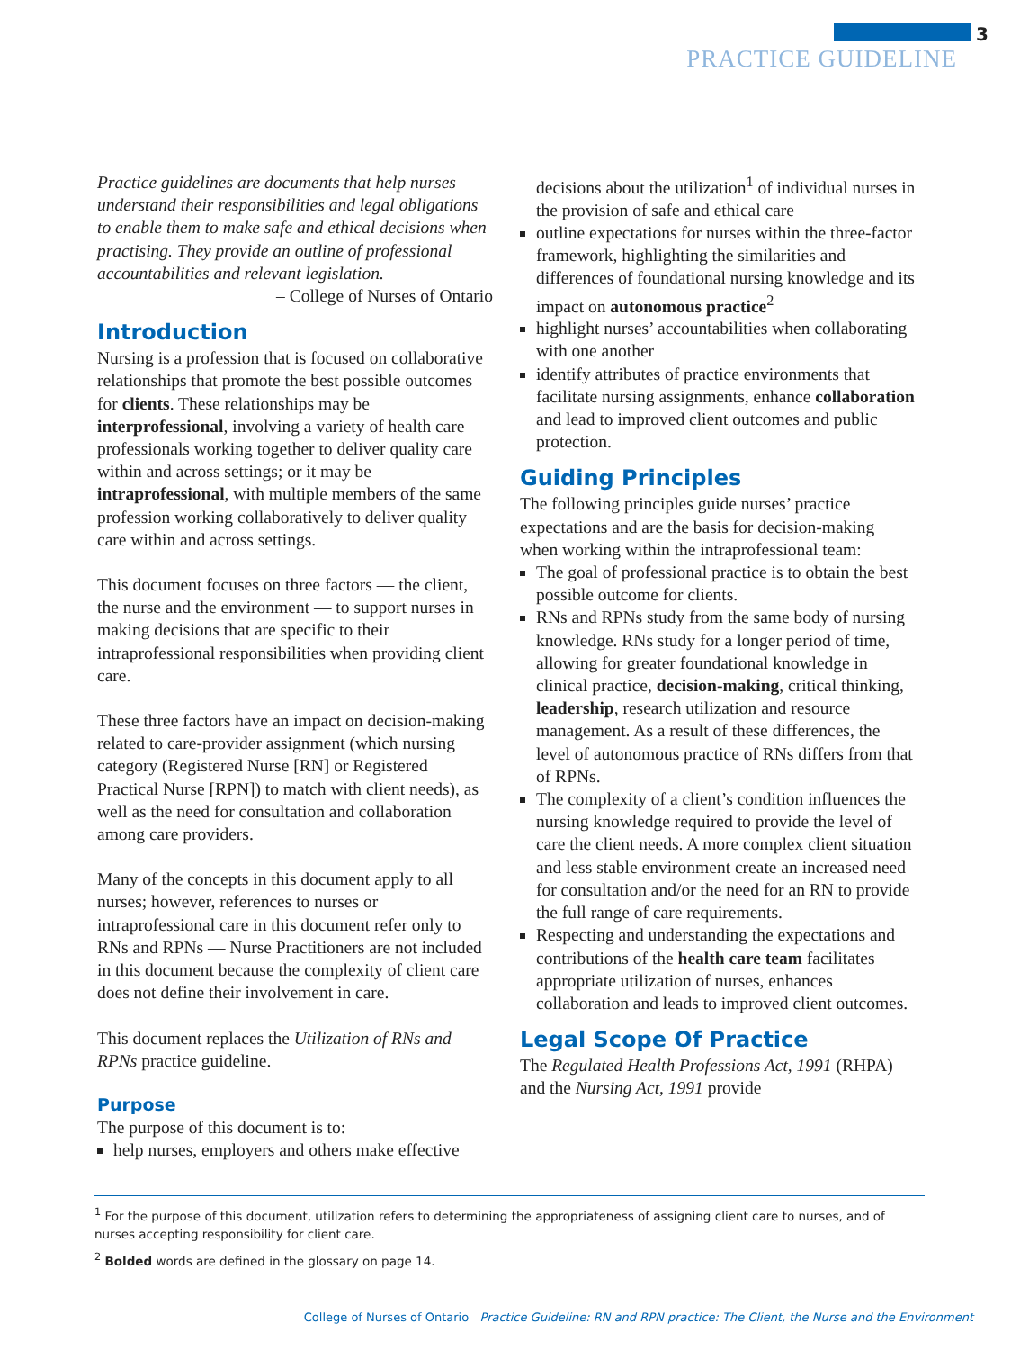3
PRACTICE GUIDELINE
Practice guidelines are documents that help nurses understand their responsibilities and legal obligations to enable them to make safe and ethical decisions when practising. They provide an outline of professional accountabilities and relevant legislation.
– College of Nurses of Ontario
Introduction
Nursing is a profession that is focused on collaborative relationships that promote the best possible outcomes for clients. These relationships may be interprofessional, involving a variety of health care professionals working together to deliver quality care within and across settings; or it may be intraprofessional, with multiple members of the same profession working collaboratively to deliver quality care within and across settings.
This document focuses on three factors — the client, the nurse and the environment — to support nurses in making decisions that are specific to their intraprofessional responsibilities when providing client care.
These three factors have an impact on decision-making related to care-provider assignment (which nursing category (Registered Nurse [RN] or Registered Practical Nurse [RPN]) to match with client needs), as well as the need for consultation and collaboration among care providers.
Many of the concepts in this document apply to all nurses; however, references to nurses or intraprofessional care in this document refer only to RNs and RPNs — Nurse Practitioners are not included in this document because the complexity of client care does not define their involvement in care.
This document replaces the Utilization of RNs and RPNs practice guideline.
Purpose
The purpose of this document is to:
help nurses, employers and others make effective
decisions about the utilization<sup>1</sup> of individual nurses in the provision of safe and ethical care
outline expectations for nurses within the three-factor framework, highlighting the similarities and differences of foundational nursing knowledge and its impact on autonomous practice<sup>2</sup>
highlight nurses’ accountabilities when collaborating with one another
identify attributes of practice environments that facilitate nursing assignments, enhance collaboration and lead to improved client outcomes and public protection.
Guiding Principles
The following principles guide nurses’ practice expectations and are the basis for decision-making when working within the intraprofessional team:
The goal of professional practice is to obtain the best possible outcome for clients.
RNs and RPNs study from the same body of nursing knowledge. RNs study for a longer period of time, allowing for greater foundational knowledge in clinical practice, decision-making, critical thinking, leadership, research utilization and resource management. As a result of these differences, the level of autonomous practice of RNs differs from that of RPNs.
The complexity of a client’s condition influences the nursing knowledge required to provide the level of care the client needs. A more complex client situation and less stable environment create an increased need for consultation and/or the need for an RN to provide the full range of care requirements.
Respecting and understanding the expectations and contributions of the health care team facilitates appropriate utilization of nurses, enhances collaboration and leads to improved client outcomes.
Legal Scope Of Practice
The Regulated Health Professions Act, 1991 (RHPA) and the Nursing Act, 1991 provide
<sup>1</sup> For the purpose of this document, utilization refers to determining the appropriateness of assigning client care to nurses, and of nurses accepting responsibility for client care.
<sup>2</sup> Bolded words are defined in the glossary on page 14.
College of Nurses of Ontario Practice Guideline: RN and RPN practice: The Client, the Nurse and the Environment